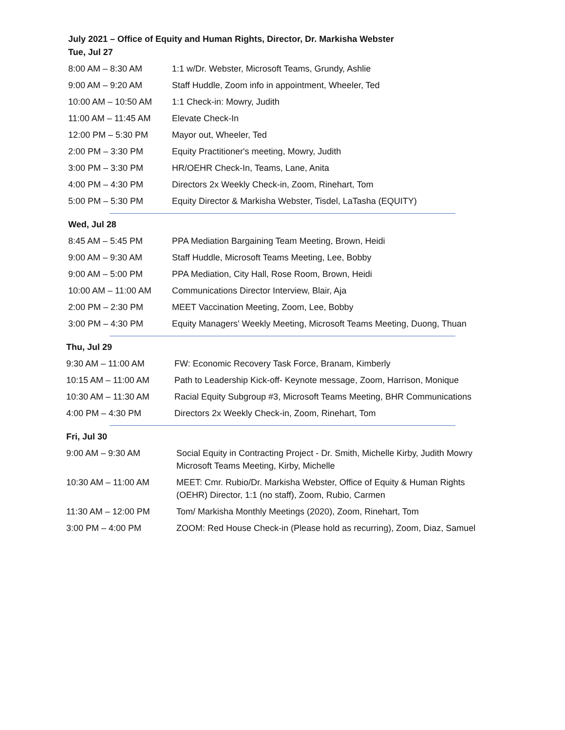July 2021 – Office of Equity and Human Rights, Director, Dr. Markisha Webster
Tue, Jul 27
| 8:00 AM – 8:30 AM | 1:1 w/Dr. Webster, Microsoft Teams, Grundy, Ashlie |
| 9:00 AM – 9:20 AM | Staff Huddle, Zoom info in appointment, Wheeler, Ted |
| 10:00 AM – 10:50 AM | 1:1 Check-in: Mowry, Judith |
| 11:00 AM – 11:45 AM | Elevate Check-In |
| 12:00 PM – 5:30 PM | Mayor out, Wheeler, Ted |
| 2:00 PM – 3:30 PM | Equity Practitioner's meeting, Mowry, Judith |
| 3:00 PM – 3:30 PM | HR/OEHR Check-In, Teams, Lane, Anita |
| 4:00 PM – 4:30 PM | Directors 2x Weekly Check-in, Zoom, Rinehart, Tom |
| 5:00 PM – 5:30 PM | Equity Director & Markisha Webster, Tisdel, LaTasha (EQUITY) |
Wed, Jul 28
| 8:45 AM – 5:45 PM | PPA Mediation Bargaining Team Meeting, Brown, Heidi |
| 9:00 AM – 9:30 AM | Staff Huddle, Microsoft Teams Meeting, Lee, Bobby |
| 9:00 AM – 5:00 PM | PPA Mediation, City Hall, Rose Room, Brown, Heidi |
| 10:00 AM – 11:00 AM | Communications Director Interview, Blair, Aja |
| 2:00 PM – 2:30 PM | MEET Vaccination Meeting, Zoom, Lee, Bobby |
| 3:00 PM – 4:30 PM | Equity Managers' Weekly Meeting, Microsoft Teams Meeting, Duong, Thuan |
Thu, Jul 29
| 9:30 AM – 11:00 AM | FW: Economic Recovery Task Force, Branam, Kimberly |
| 10:15 AM – 11:00 AM | Path to Leadership Kick-off- Keynote message, Zoom, Harrison, Monique |
| 10:30 AM – 11:30 AM | Racial Equity Subgroup #3, Microsoft Teams Meeting, BHR Communications |
| 4:00 PM – 4:30 PM | Directors 2x Weekly Check-in, Zoom, Rinehart, Tom |
Fri, Jul 30
| 9:00 AM – 9:30 AM | Social Equity in Contracting Project - Dr. Smith, Michelle Kirby, Judith Mowry Microsoft Teams Meeting, Kirby, Michelle |
| 10:30 AM – 11:00 AM | MEET: Cmr. Rubio/Dr. Markisha Webster, Office of Equity & Human Rights (OEHR) Director, 1:1 (no staff), Zoom, Rubio, Carmen |
| 11:30 AM – 12:00 PM | Tom/ Markisha Monthly Meetings (2020), Zoom, Rinehart, Tom |
| 3:00 PM – 4:00 PM | ZOOM: Red House Check-in (Please hold as recurring), Zoom, Diaz, Samuel |